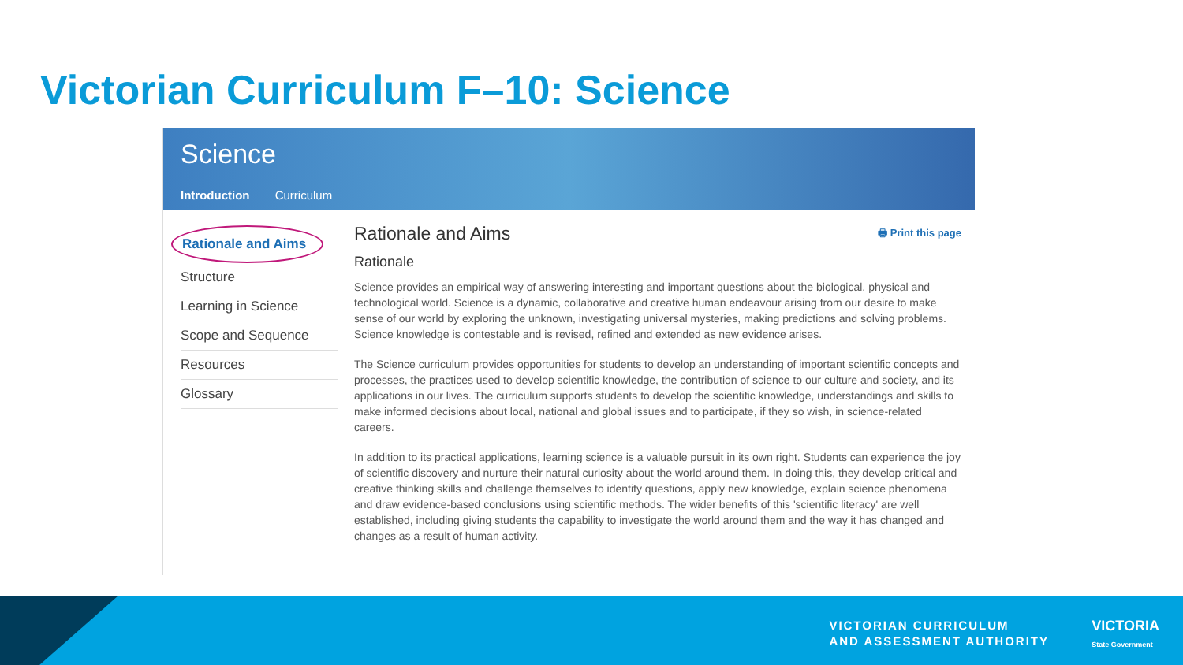Victorian Curriculum F–10: Science
Science
Introduction Curriculum
Rationale and Aims
Structure
Learning in Science
Scope and Sequence
Resources
Glossary
Rationale and Aims 🖶 Print this page
Rationale
Science provides an empirical way of answering interesting and important questions about the biological, physical and technological world. Science is a dynamic, collaborative and creative human endeavour arising from our desire to make sense of our world by exploring the unknown, investigating universal mysteries, making predictions and solving problems. Science knowledge is contestable and is revised, refined and extended as new evidence arises.
The Science curriculum provides opportunities for students to develop an understanding of important scientific concepts and processes, the practices used to develop scientific knowledge, the contribution of science to our culture and society, and its applications in our lives. The curriculum supports students to develop the scientific knowledge, understandings and skills to make informed decisions about local, national and global issues and to participate, if they so wish, in science-related careers.
In addition to its practical applications, learning science is a valuable pursuit in its own right. Students can experience the joy of scientific discovery and nurture their natural curiosity about the world around them. In doing this, they develop critical and creative thinking skills and challenge themselves to identify questions, apply new knowledge, explain science phenomena and draw evidence-based conclusions using scientific methods. The wider benefits of this 'scientific literacy' are well established, including giving students the capability to investigate the world around them and the way it has changed and changes as a result of human activity.
VICTORIAN CURRICULUM
AND ASSESSMENT AUTHORITY
VICTORIA
State Government